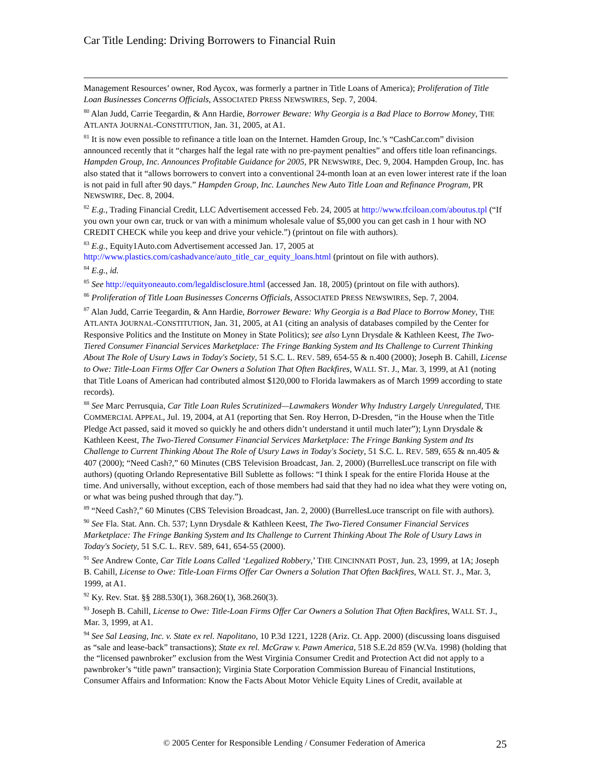Car Title Lending: Driving Borrowers to Financial Ruin
Management Resources’ owner, Rod Aycox, was formerly a partner in Title Loans of America); Proliferation of Title Loan Businesses Concerns Officials, ASSOCIATED PRESS NEWSWIRES, Sep. 7, 2004.
<sup>80</sup> Alan Judd, Carrie Teegardin, & Ann Hardie, Borrower Beware: Why Georgia is a Bad Place to Borrow Money, THE ATLANTA JOURNAL-CONSTITUTION, Jan. 31, 2005, at A1.
<sup>81</sup> It is now even possible to refinance a title loan on the Internet. Hamden Group, Inc.’s “CashCar.com” division announced recently that it “charges half the legal rate with no pre-payment penalties” and offers title loan refinancings. Hampden Group, Inc. Announces Profitable Guidance for 2005, PR NEWSWIRE, Dec. 9, 2004. Hampden Group, Inc. has also stated that it “allows borrowers to convert into a conventional 24-month loan at an even lower interest rate if the loan is not paid in full after 90 days.” Hampden Group, Inc. Launches New Auto Title Loan and Refinance Program, PR NEWSWIRE, Dec. 8, 2004.
<sup>82</sup> E.g., Trading Financial Credit, LLC Advertisement accessed Feb. 24, 2005 at http://www.tfciloan.com/aboutus.tpl (“If you own your own car, truck or van with a minimum wholesale value of $5,000 you can get cash in 1 hour with NO CREDIT CHECK while you keep and drive your vehicle.”) (printout on file with authors).
<sup>83</sup> E.g., Equity1Auto.com Advertisement accessed Jan. 17, 2005 at http://www.plastics.com/cashadvance/auto_title_car_equity_loans.html (printout on file with authors).
<sup>84</sup> E.g., id.
<sup>85</sup> See http://equityoneauto.com/legaldisclosure.html (accessed Jan. 18, 2005) (printout on file with authors).
<sup>86</sup> Proliferation of Title Loan Businesses Concerns Officials, ASSOCIATED PRESS NEWSWIRES, Sep. 7, 2004.
<sup>87</sup> Alan Judd, Carrie Teegardin, & Ann Hardie, Borrower Beware: Why Georgia is a Bad Place to Borrow Money, THE ATLANTA JOURNAL-CONSTITUTION, Jan. 31, 2005, at A1 (citing an analysis of databases compiled by the Center for Responsive Politics and the Institute on Money in State Politics); see also Lynn Drysdale & Kathleen Keest, The Two-Tiered Consumer Financial Services Marketplace: The Fringe Banking System and Its Challenge to Current Thinking About The Role of Usury Laws in Today's Society, 51 S.C. L. REV. 589, 654-55 & n.400 (2000); Joseph B. Cahill, License to Owe: Title-Loan Firms Offer Car Owners a Solution That Often Backfires, WALL ST. J., Mar. 3, 1999, at A1 (noting that Title Loans of American had contributed almost $120,000 to Florida lawmakers as of March 1999 according to state records).
<sup>88</sup> See Marc Perrusquia, Car Title Loan Rules Scrutinized—Lawmakers Wonder Why Industry Largely Unregulated, THE COMMERCIAL APPEAL, Jul. 19, 2004, at A1 (reporting that Sen. Roy Herron, D-Dresden, “in the House when the Title Pledge Act passed, said it moved so quickly he and others didn’t understand it until much later”); Lynn Drysdale & Kathleen Keest, The Two-Tiered Consumer Financial Services Marketplace: The Fringe Banking System and Its Challenge to Current Thinking About The Role of Usury Laws in Today's Society, 51 S.C. L. REV. 589, 655 & nn.405 & 407 (2000); “Need Cash?,” 60 Minutes (CBS Television Broadcast, Jan. 2, 2000) (BurrellesLuce transcript on file with authors) (quoting Orlando Representative Bill Sublette as follows: “I think I speak for the entire Florida House at the time. And universally, without exception, each of those members had said that they had no idea what they were voting on, or what was being pushed through that day.”).
<sup>89</sup> “Need Cash?,” 60 Minutes (CBS Television Broadcast, Jan. 2, 2000) (BurrellesLuce transcript on file with authors).
<sup>90</sup> See Fla. Stat. Ann. Ch. 537; Lynn Drysdale & Kathleen Keest, The Two-Tiered Consumer Financial Services Marketplace: The Fringe Banking System and Its Challenge to Current Thinking About The Role of Usury Laws in Today's Society, 51 S.C. L. REV. 589, 641, 654-55 (2000).
<sup>91</sup> See Andrew Conte, Car Title Loans Called ‘Legalized Robbery,’ THE CINCINNATI POST, Jun. 23, 1999, at 1A; Joseph B. Cahill, License to Owe: Title-Loan Firms Offer Car Owners a Solution That Often Backfires, WALL ST. J., Mar. 3, 1999, at A1.
<sup>92</sup> Ky. Rev. Stat. §§ 288.530(1), 368.260(1), 368.260(3).
<sup>93</sup> Joseph B. Cahill, License to Owe: Title-Loan Firms Offer Car Owners a Solution That Often Backfires, WALL ST. J., Mar. 3, 1999, at A1.
<sup>94</sup> See Sal Leasing, Inc. v. State ex rel. Napolitano, 10 P.3d 1221, 1228 (Ariz. Ct. App. 2000) (discussing loans disguised as “sale and lease-back” transactions); State ex rel. McGraw v. Pawn America, 518 S.E.2d 859 (W.Va. 1998) (holding that the “licensed pawnbroker” exclusion from the West Virginia Consumer Credit and Protection Act did not apply to a pawnbroker’s “title pawn” transaction); Virginia State Corporation Commission Bureau of Financial Institutions, Consumer Affairs and Information: Know the Facts About Motor Vehicle Equity Lines of Credit, available at
© 2005 Center for Responsible Lending / Consumer Federation of America
25